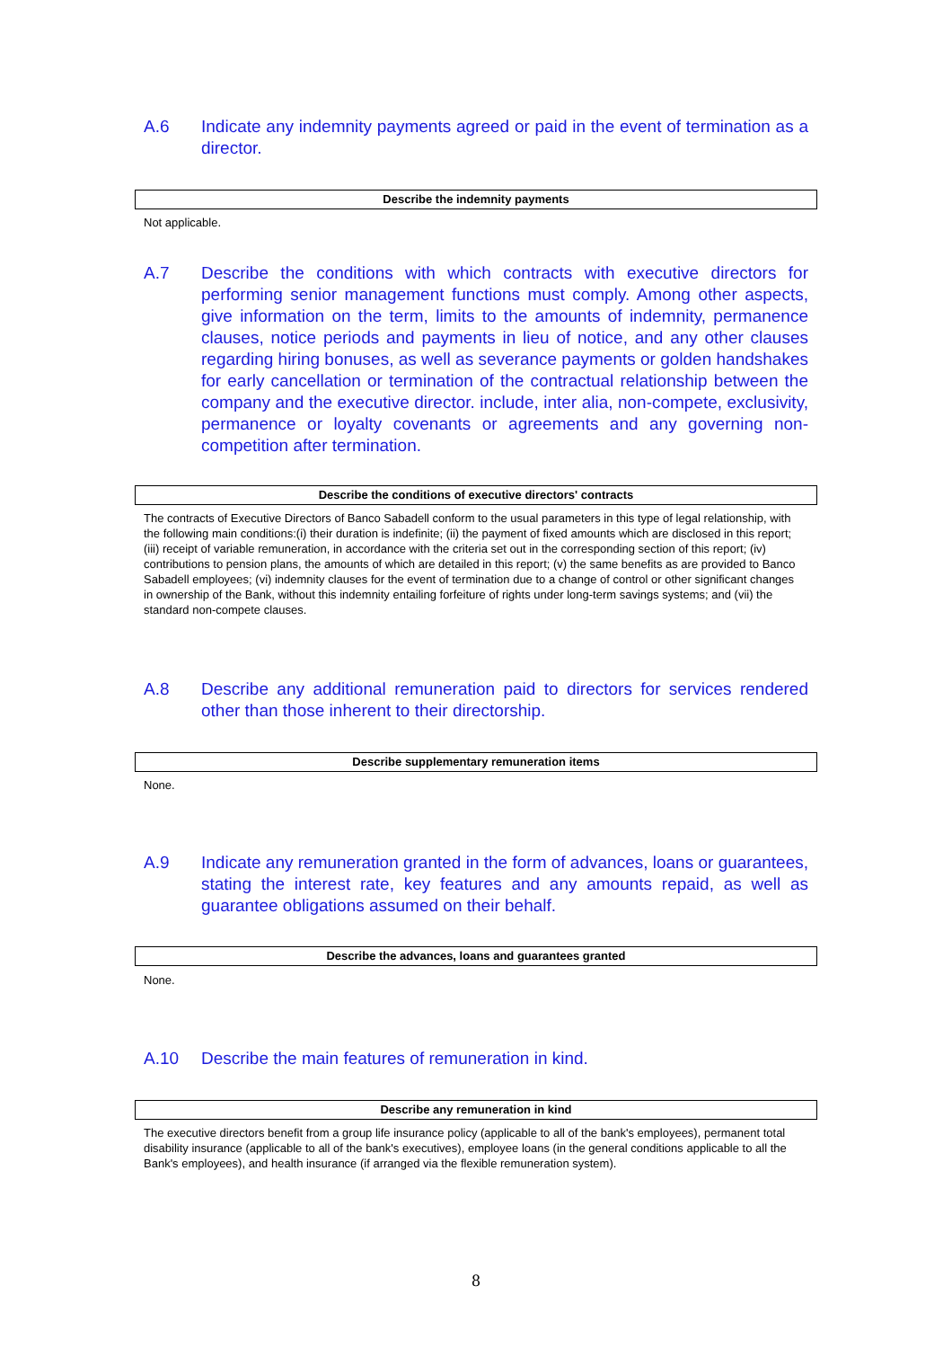A.6 Indicate any indemnity payments agreed or paid in the event of termination as a director.
Describe the indemnity payments
Not applicable.
A.7 Describe the conditions with which contracts with executive directors for performing senior management functions must comply. Among other aspects, give information on the term, limits to the amounts of indemnity, permanence clauses, notice periods and payments in lieu of notice, and any other clauses regarding hiring bonuses, as well as severance payments or golden handshakes for early cancellation or termination of the contractual relationship between the company and the executive director. include, inter alia, non-compete, exclusivity, permanence or loyalty covenants or agreements and any governing non-competition after termination.
Describe the conditions of executive directors' contracts
The contracts of Executive Directors of Banco Sabadell conform to the usual parameters in this type of legal relationship, with the following main conditions:(i) their duration is indefinite; (ii) the payment of fixed amounts which are disclosed in this report; (iii) receipt of variable remuneration, in accordance with the criteria set out in the corresponding section of this report; (iv) contributions to pension plans, the amounts of which are detailed in this report; (v) the same benefits as are provided to Banco Sabadell employees; (vi) indemnity clauses for the event of termination due to a change of control or other significant changes in ownership of the Bank, without this indemnity entailing forfeiture of rights under long-term savings systems; and (vii) the standard non-compete clauses.
A.8 Describe any additional remuneration paid to directors for services rendered other than those inherent to their directorship.
Describe supplementary remuneration items
None.
A.9 Indicate any remuneration granted in the form of advances, loans or guarantees, stating the interest rate, key features and any amounts repaid, as well as guarantee obligations assumed on their behalf.
Describe the advances, loans and guarantees granted
None.
A.10 Describe the main features of remuneration in kind.
Describe any remuneration in kind
The executive directors benefit from a group life insurance policy (applicable to all of the bank's employees), permanent total disability insurance (applicable to all of the bank's executives), employee loans (in the general conditions applicable to all the Bank's employees), and health insurance (if arranged via the flexible remuneration system).
8